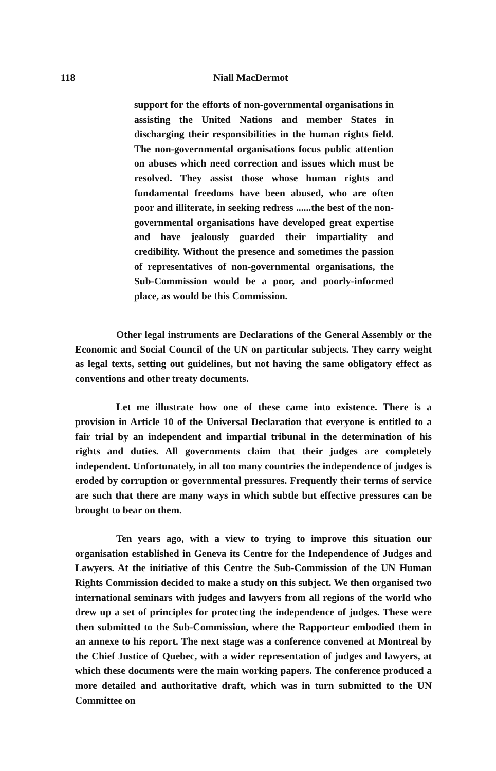118 Niall MacDermot
support for the efforts of non-governmental organisations in assisting the United Nations and member States in discharging their responsibilities in the human rights field. The non-governmental organisations focus public attention on abuses which need correction and issues which must be resolved. They assist those whose human rights and fundamental freedoms have been abused, who are often poor and illiterate, in seeking redress ......the best of the non-governmental organisations have developed great expertise and have jealously guarded their impartiality and credibility. Without the presence and sometimes the passion of representatives of non-governmental organisations, the Sub-Commission would be a poor, and poorly-informed place, as would be this Commission.
Other legal instruments are Declarations of the General Assembly or the Economic and Social Council of the UN on particular subjects. They carry weight as legal texts, setting out guidelines, but not having the same obligatory effect as conventions and other treaty documents.
Let me illustrate how one of these came into existence. There is a provision in Article 10 of the Universal Declaration that everyone is entitled to a fair trial by an independent and impartial tribunal in the determination of his rights and duties. All governments claim that their judges are completely independent. Unfortunately, in all too many countries the independence of judges is eroded by corruption or governmental pressures. Frequently their terms of service are such that there are many ways in which subtle but effective pressures can be brought to bear on them.
Ten years ago, with a view to trying to improve this situation our organisation established in Geneva its Centre for the Independence of Judges and Lawyers. At the initiative of this Centre the Sub-Commission of the UN Human Rights Commission decided to make a study on this subject. We then organised two international seminars with judges and lawyers from all regions of the world who drew up a set of principles for protecting the independence of judges. These were then submitted to the Sub-Commission, where the Rapporteur embodied them in an annexe to his report. The next stage was a conference convened at Montreal by the Chief Justice of Quebec, with a wider representation of judges and lawyers, at which these documents were the main working papers. The conference produced a more detailed and authoritative draft, which was in turn submitted to the UN Committee on